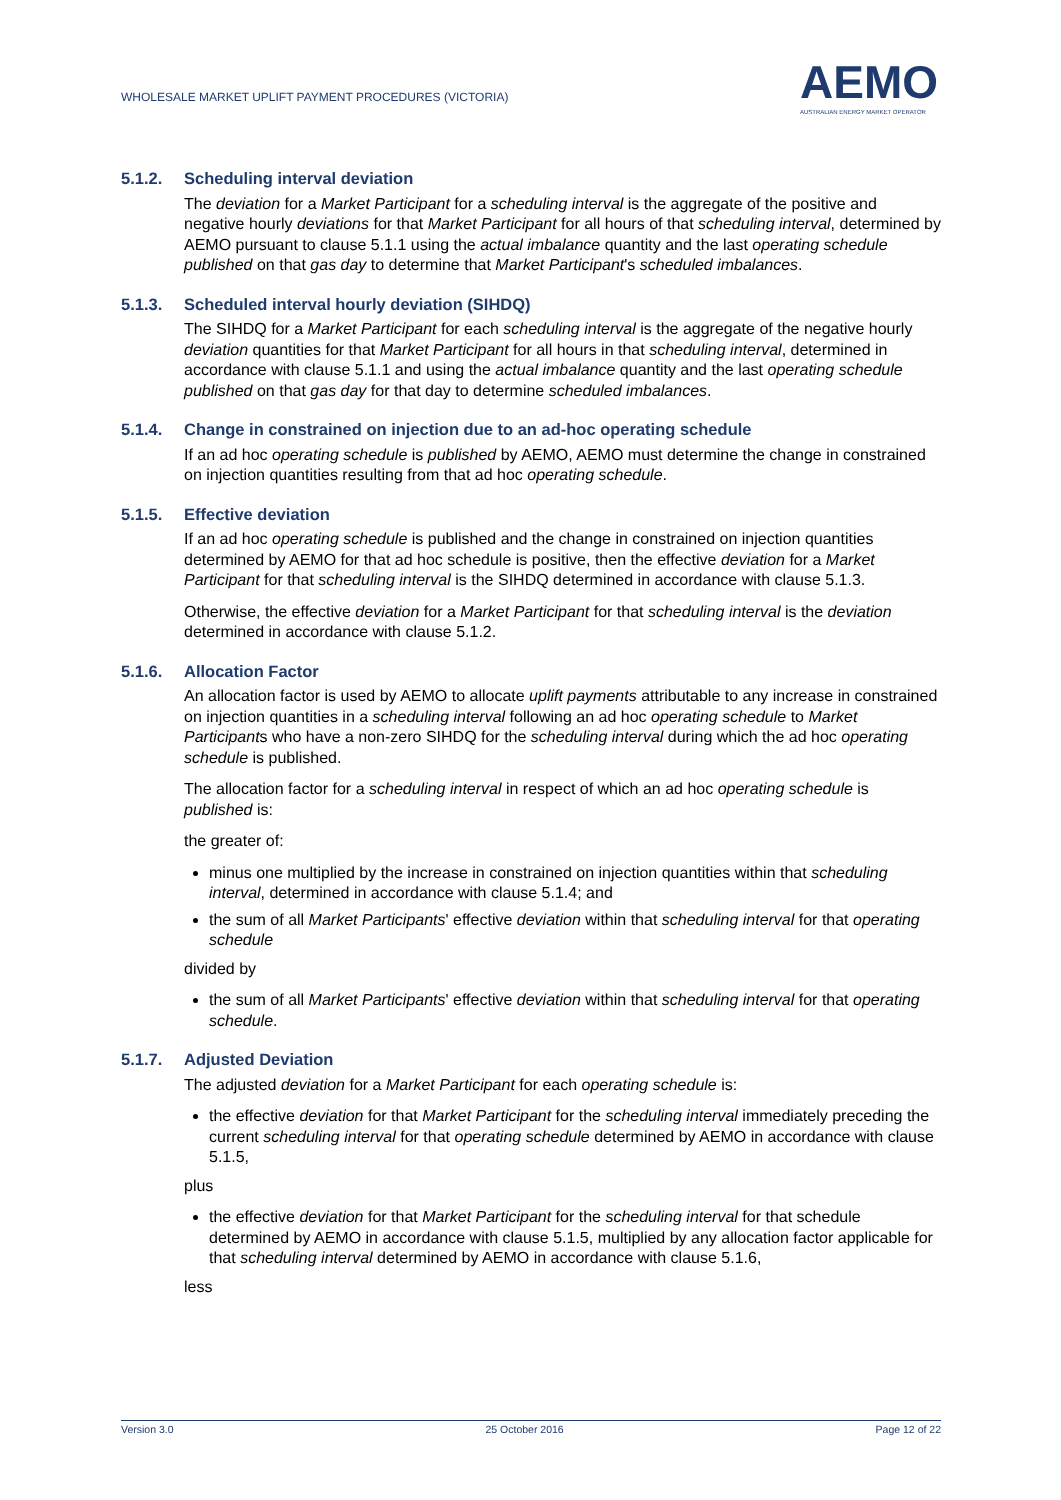WHOLESALE MARKET UPLIFT PAYMENT PROCEDURES (VICTORIA)
AEMO
AUSTRALIAN ENERGY MARKET OPERATOR
5.1.2. Scheduling interval deviation
The deviation for a Market Participant for a scheduling interval is the aggregate of the positive and negative hourly deviations for that Market Participant for all hours of that scheduling interval, determined by AEMO pursuant to clause 5.1.1 using the actual imbalance quantity and the last operating schedule published on that gas day to determine that Market Participant's scheduled imbalances.
5.1.3. Scheduled interval hourly deviation (SIHDQ)
The SIHDQ for a Market Participant for each scheduling interval is the aggregate of the negative hourly deviation quantities for that Market Participant for all hours in that scheduling interval, determined in accordance with clause 5.1.1 and using the actual imbalance quantity and the last operating schedule published on that gas day for that day to determine scheduled imbalances.
5.1.4. Change in constrained on injection due to an ad-hoc operating schedule
If an ad hoc operating schedule is published by AEMO, AEMO must determine the change in constrained on injection quantities resulting from that ad hoc operating schedule.
5.1.5. Effective deviation
If an ad hoc operating schedule is published and the change in constrained on injection quantities determined by AEMO for that ad hoc schedule is positive, then the effective deviation for a Market Participant for that scheduling interval is the SIHDQ determined in accordance with clause 5.1.3.
Otherwise, the effective deviation for a Market Participant for that scheduling interval is the deviation determined in accordance with clause 5.1.2.
5.1.6. Allocation Factor
An allocation factor is used by AEMO to allocate uplift payments attributable to any increase in constrained on injection quantities in a scheduling interval following an ad hoc operating schedule to Market Participants who have a non-zero SIHDQ for the scheduling interval during which the ad hoc operating schedule is published.
The allocation factor for a scheduling interval in respect of which an ad hoc operating schedule is published is:
the greater of:
minus one multiplied by the increase in constrained on injection quantities within that scheduling interval, determined in accordance with clause 5.1.4; and
the sum of all Market Participants' effective deviation within that scheduling interval for that operating schedule
divided by
the sum of all Market Participants' effective deviation within that scheduling interval for that operating schedule.
5.1.7. Adjusted Deviation
The adjusted deviation for a Market Participant for each operating schedule is:
the effective deviation for that Market Participant for the scheduling interval immediately preceding the current scheduling interval for that operating schedule determined by AEMO in accordance with clause 5.1.5,
plus
the effective deviation for that Market Participant for the scheduling interval for that schedule determined by AEMO in accordance with clause 5.1.5, multiplied by any allocation factor applicable for that scheduling interval determined by AEMO in accordance with clause 5.1.6,
less
Version 3.0 25 October 2016 Page 12 of 22